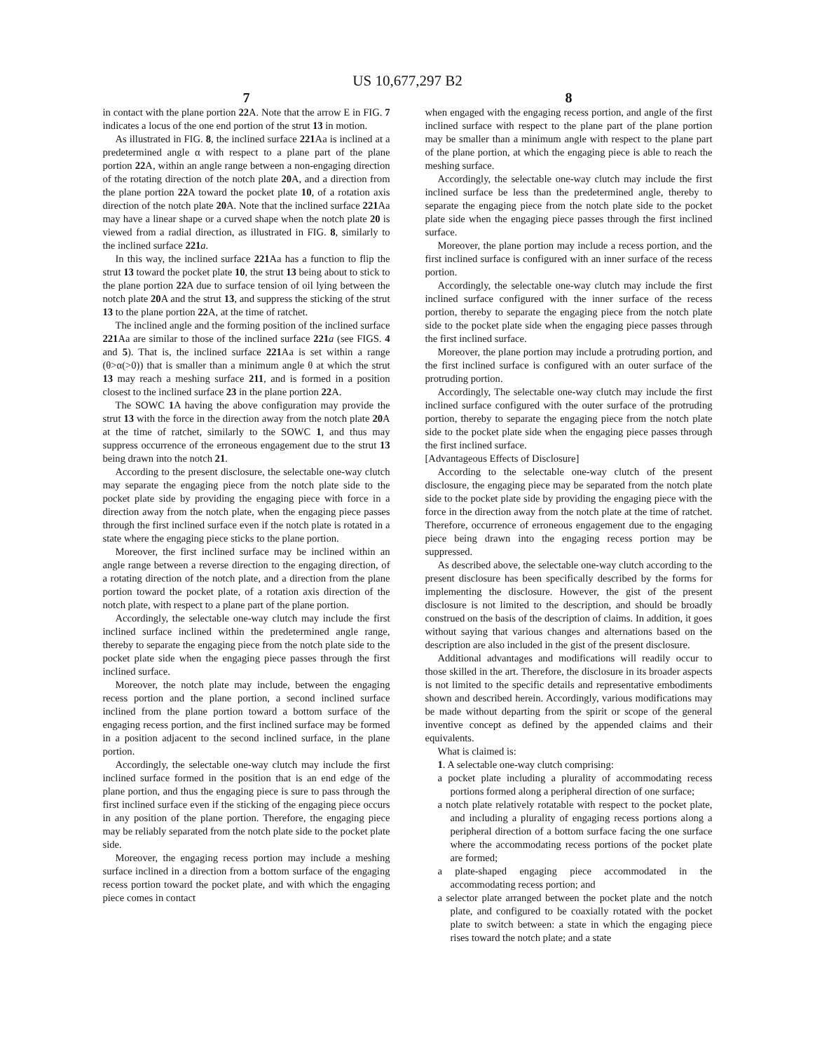US 10,677,297 B2
7
in contact with the plane portion 22 A. Note that the arrow E in FIG. 7 indicates a locus of the one end portion of the strut 13 in motion.
As illustrated in FIG. 8, the inclined surface 221 Aa is inclined at a predetermined angle α with respect to a plane part of the plane portion 22 A, within an angle range between a non-engaging direction of the rotating direction of the notch plate 20 A, and a direction from the plane portion 22 A toward the pocket plate 10, of a rotation axis direction of the notch plate 20 A. Note that the inclined surface 221 Aa may have a linear shape or a curved shape when the notch plate 20 is viewed from a radial direction, as illustrated in FIG. 8, similarly to the inclined surface 221 a.
In this way, the inclined surface 221 Aa has a function to flip the strut 13 toward the pocket plate 10, the strut 13 being about to stick to the plane portion 22 A due to surface tension of oil lying between the notch plate 20 A and the strut 13, and suppress the sticking of the strut 13 to the plane portion 22 A, at the time of ratchet.
The inclined angle and the forming position of the inclined surface 221 Aa are similar to those of the inclined surface 221 a (see FIGS. 4 and 5). That is, the inclined surface 221 Aa is set within a range (θ>α(>0)) that is smaller than a minimum angle θ at which the strut 13 may reach a meshing surface 211, and is formed in a position closest to the inclined surface 23 in the plane portion 22 A.
The SOWC 1 A having the above configuration may provide the strut 13 with the force in the direction away from the notch plate 20 A at the time of ratchet, similarly to the SOWC 1, and thus may suppress occurrence of the erroneous engagement due to the strut 13 being drawn into the notch 21.
According to the present disclosure, the selectable one-way clutch may separate the engaging piece from the notch plate side to the pocket plate side by providing the engaging piece with force in a direction away from the notch plate, when the engaging piece passes through the first inclined surface even if the notch plate is rotated in a state where the engaging piece sticks to the plane portion.
Moreover, the first inclined surface may be inclined within an angle range between a reverse direction to the engaging direction, of a rotating direction of the notch plate, and a direction from the plane portion toward the pocket plate, of a rotation axis direction of the notch plate, with respect to a plane part of the plane portion.
Accordingly, the selectable one-way clutch may include the first inclined surface inclined within the predetermined angle range, thereby to separate the engaging piece from the notch plate side to the pocket plate side when the engaging piece passes through the first inclined surface.
Moreover, the notch plate may include, between the engaging recess portion and the plane portion, a second inclined surface inclined from the plane portion toward a bottom surface of the engaging recess portion, and the first inclined surface may be formed in a position adjacent to the second inclined surface, in the plane portion.
Accordingly, the selectable one-way clutch may include the first inclined surface formed in the position that is an end edge of the plane portion, and thus the engaging piece is sure to pass through the first inclined surface even if the sticking of the engaging piece occurs in any position of the plane portion. Therefore, the engaging piece may be reliably separated from the notch plate side to the pocket plate side.
Moreover, the engaging recess portion may include a meshing surface inclined in a direction from a bottom surface of the engaging recess portion toward the pocket plate, and with which the engaging piece comes in contact
8
when engaged with the engaging recess portion, and angle of the first inclined surface with respect to the plane part of the plane portion may be smaller than a minimum angle with respect to the plane part of the plane portion, at which the engaging piece is able to reach the meshing surface.
Accordingly, the selectable one-way clutch may include the first inclined surface be less than the predetermined angle, thereby to separate the engaging piece from the notch plate side to the pocket plate side when the engaging piece passes through the first inclined surface.
Moreover, the plane portion may include a recess portion, and the first inclined surface is configured with an inner surface of the recess portion.
Accordingly, the selectable one-way clutch may include the first inclined surface configured with the inner surface of the recess portion, thereby to separate the engaging piece from the notch plate side to the pocket plate side when the engaging piece passes through the first inclined surface.
Moreover, the plane portion may include a protruding portion, and the first inclined surface is configured with an outer surface of the protruding portion.
Accordingly, The selectable one-way clutch may include the first inclined surface configured with the outer surface of the protruding portion, thereby to separate the engaging piece from the notch plate side to the pocket plate side when the engaging piece passes through the first inclined surface.
[Advantageous Effects of Disclosure]
According to the selectable one-way clutch of the present disclosure, the engaging piece may be separated from the notch plate side to the pocket plate side by providing the engaging piece with the force in the direction away from the notch plate at the time of ratchet. Therefore, occurrence of erroneous engagement due to the engaging piece being drawn into the engaging recess portion may be suppressed.
As described above, the selectable one-way clutch according to the present disclosure has been specifically described by the forms for implementing the disclosure. However, the gist of the present disclosure is not limited to the description, and should be broadly construed on the basis of the description of claims. In addition, it goes without saying that various changes and alternations based on the description are also included in the gist of the present disclosure.
Additional advantages and modifications will readily occur to those skilled in the art. Therefore, the disclosure in its broader aspects is not limited to the specific details and representative embodiments shown and described herein. Accordingly, various modifications may be made without departing from the spirit or scope of the general inventive concept as defined by the appended claims and their equivalents.
What is claimed is:
1. A selectable one-way clutch comprising:
a pocket plate including a plurality of accommodating recess portions formed along a peripheral direction of one surface;
a notch plate relatively rotatable with respect to the pocket plate, and including a plurality of engaging recess portions along a peripheral direction of a bottom surface facing the one surface where the accommodating recess portions of the pocket plate are formed;
a plate-shaped engaging piece accommodated in the accommodating recess portion; and
a selector plate arranged between the pocket plate and the notch plate, and configured to be coaxially rotated with the pocket plate to switch between: a state in which the engaging piece rises toward the notch plate; and a state